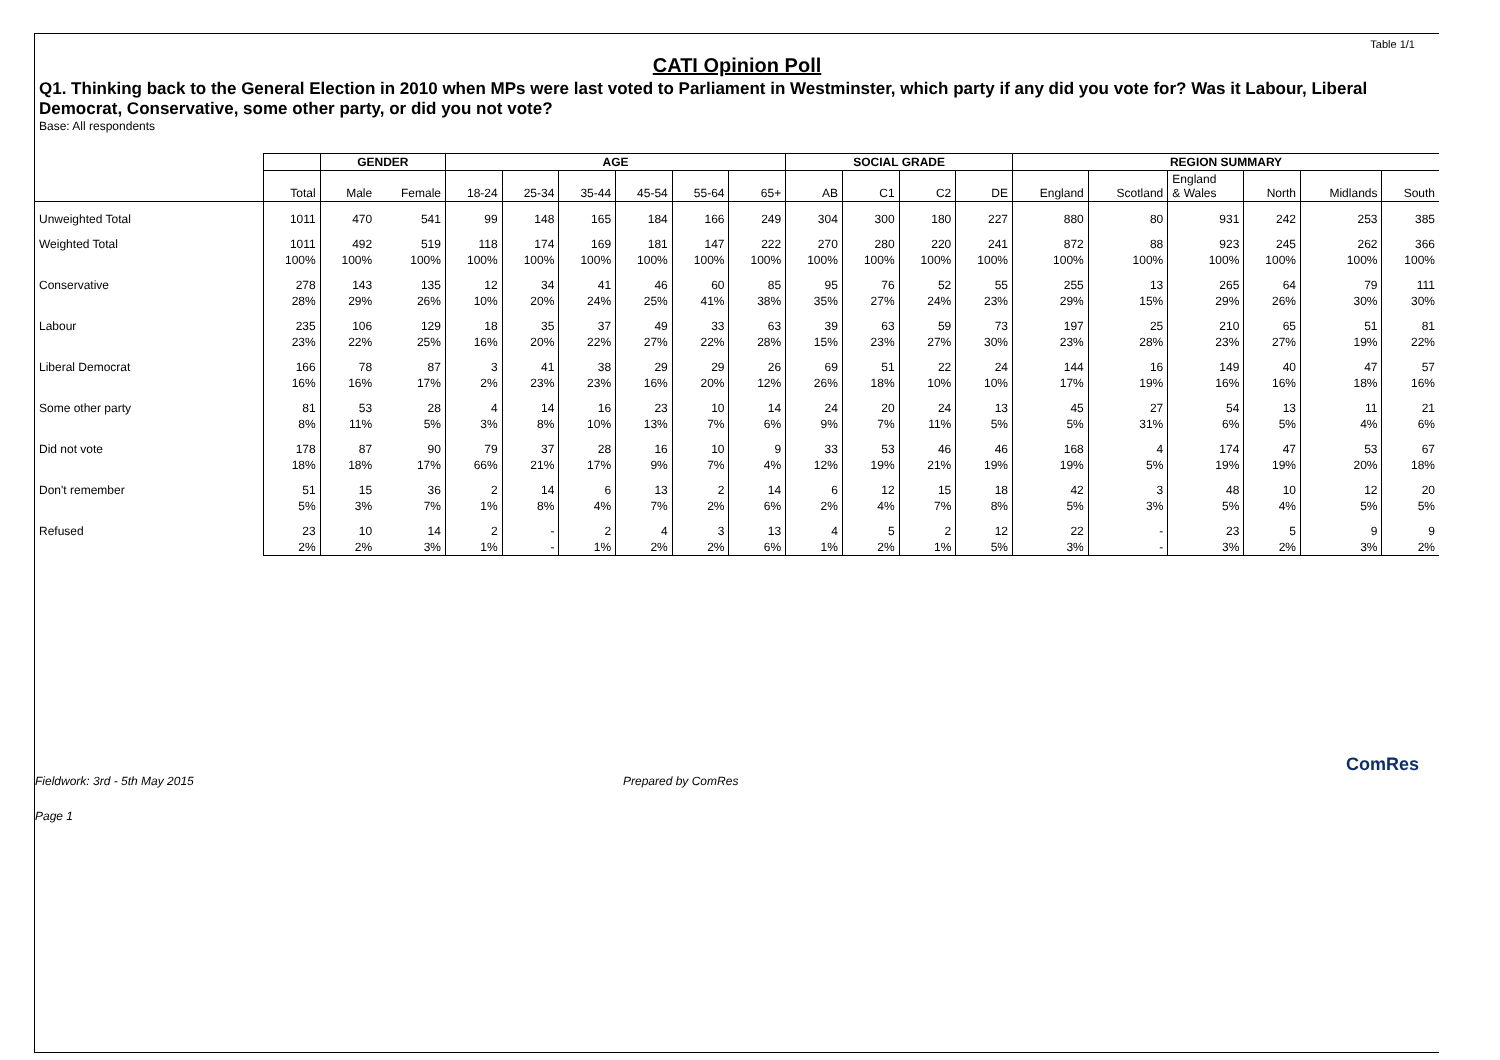Table 1/1
CATI Opinion Poll
Q1. Thinking back to the General Election in 2010 when MPs were last voted to Parliament in Westminster, which party if any did you vote for? Was it Labour, Liberal Democrat, Conservative, some other party, or did you not vote?
Base: All respondents
| | | GENDER | | AGE | | | | | | SOCIAL GRADE | | | | REGION SUMMARY | | | | | |
| --- | --- | --- | --- | --- | --- | --- | --- | --- | --- | --- | --- | --- | --- | --- | --- | --- | --- | --- | --- |
| | Total | Male | Female | 18-24 | 25-34 | 35-44 | 45-54 | 55-64 | 65+ | AB | C1 | C2 | DE | England | Scotland | England & Wales | North | Midlands | South |
| Unweighted Total | 1011 | 470 | 541 | 99 | 148 | 165 | 184 | 166 | 249 | 304 | 300 | 180 | 227 | 880 | 80 | 931 | 242 | 253 | 385 |
| Weighted Total | 1011 | 492 | 519 | 118 | 174 | 169 | 181 | 147 | 222 | 270 | 280 | 220 | 241 | 872 | 88 | 923 | 245 | 262 | 366 |
| | 100% | 100% | 100% | 100% | 100% | 100% | 100% | 100% | 100% | 100% | 100% | 100% | 100% | 100% | 100% | 100% | 100% | 100% | 100% |
| Conservative | 278 | 143 | 135 | 12 | 34 | 41 | 46 | 60 | 85 | 95 | 76 | 52 | 55 | 255 | 13 | 265 | 64 | 79 | 111 |
| | 28% | 29% | 26% | 10% | 20% | 24% | 25% | 41% | 38% | 35% | 27% | 24% | 23% | 29% | 15% | 29% | 26% | 30% | 30% |
| Labour | 235 | 106 | 129 | 18 | 35 | 37 | 49 | 33 | 63 | 39 | 63 | 59 | 73 | 197 | 25 | 210 | 65 | 51 | 81 |
| | 23% | 22% | 25% | 16% | 20% | 22% | 27% | 22% | 28% | 15% | 23% | 27% | 30% | 23% | 28% | 23% | 27% | 19% | 22% |
| Liberal Democrat | 166 | 78 | 87 | 3 | 41 | 38 | 29 | 29 | 26 | 69 | 51 | 22 | 24 | 144 | 16 | 149 | 40 | 47 | 57 |
| | 16% | 16% | 17% | 2% | 23% | 23% | 16% | 20% | 12% | 26% | 18% | 10% | 10% | 17% | 19% | 16% | 16% | 18% | 16% |
| Some other party | 81 | 53 | 28 | 4 | 14 | 16 | 23 | 10 | 14 | 24 | 20 | 24 | 13 | 45 | 27 | 54 | 13 | 11 | 21 |
| | 8% | 11% | 5% | 3% | 8% | 10% | 13% | 7% | 6% | 9% | 7% | 11% | 5% | 5% | 31% | 6% | 5% | 4% | 6% |
| Did not vote | 178 | 87 | 90 | 79 | 37 | 28 | 16 | 10 | 9 | 33 | 53 | 46 | 46 | 168 | 4 | 174 | 47 | 53 | 67 |
| | 18% | 18% | 17% | 66% | 21% | 17% | 9% | 7% | 4% | 12% | 19% | 21% | 19% | 19% | 5% | 19% | 19% | 20% | 18% |
| Don't remember | 51 | 15 | 36 | 2 | 14 | 6 | 13 | 2 | 14 | 6 | 12 | 15 | 18 | 42 | 3 | 48 | 10 | 12 | 20 |
| | 5% | 3% | 7% | 1% | 8% | 4% | 7% | 2% | 6% | 2% | 4% | 7% | 8% | 5% | 3% | 5% | 4% | 5% | 5% |
| Refused | 23 | 10 | 14 | 2 | - | 2 | 4 | 3 | 13 | 4 | 5 | 2 | 12 | 22 | - | 23 | 5 | 9 | 9 |
| | 2% | 2% | 3% | 1% | - | 1% | 2% | 2% | 6% | 1% | 2% | 1% | 5% | 3% | - | 3% | 2% | 3% | 2% |
Fieldwork: 3rd - 5th May 2015 Prepared by ComRes
Page 1
ComRes